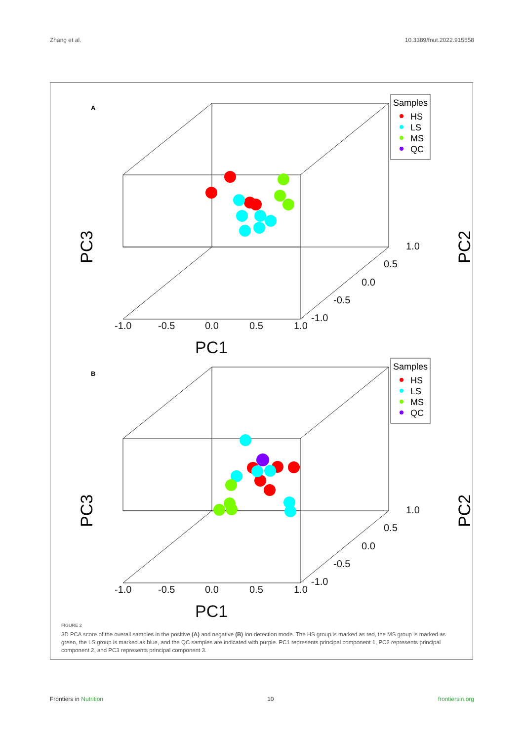Zhang et al. 10.3389/fnut.2022.915558
A
B
-1.0
-0.5
0.0
0.5
1.0
PC1
1.0
0.5
0.0
-0.5
-1.0
PC3
PC2
Samples
HS
LS
MS
QC
-1.0
-0.5
0.0
0.5
1.0
PC1
1.0
0.5
0.0
-0.5
-1.0
PC3
PC2
Samples
HS
LS
MS
QC
FIGURE 2
3D PCA score of the overall samples in the positive (A) and negative (B) ion detection mode. The HS group is marked as red, the MS group is marked as green, the LS group is marked as blue, and the QC samples are indicated with purple. PC1 represents principal component 1, PC2 represents principal component 2, and PC3 represents principal component 3.
Frontiers in Nutrition 10 frontiersin.org